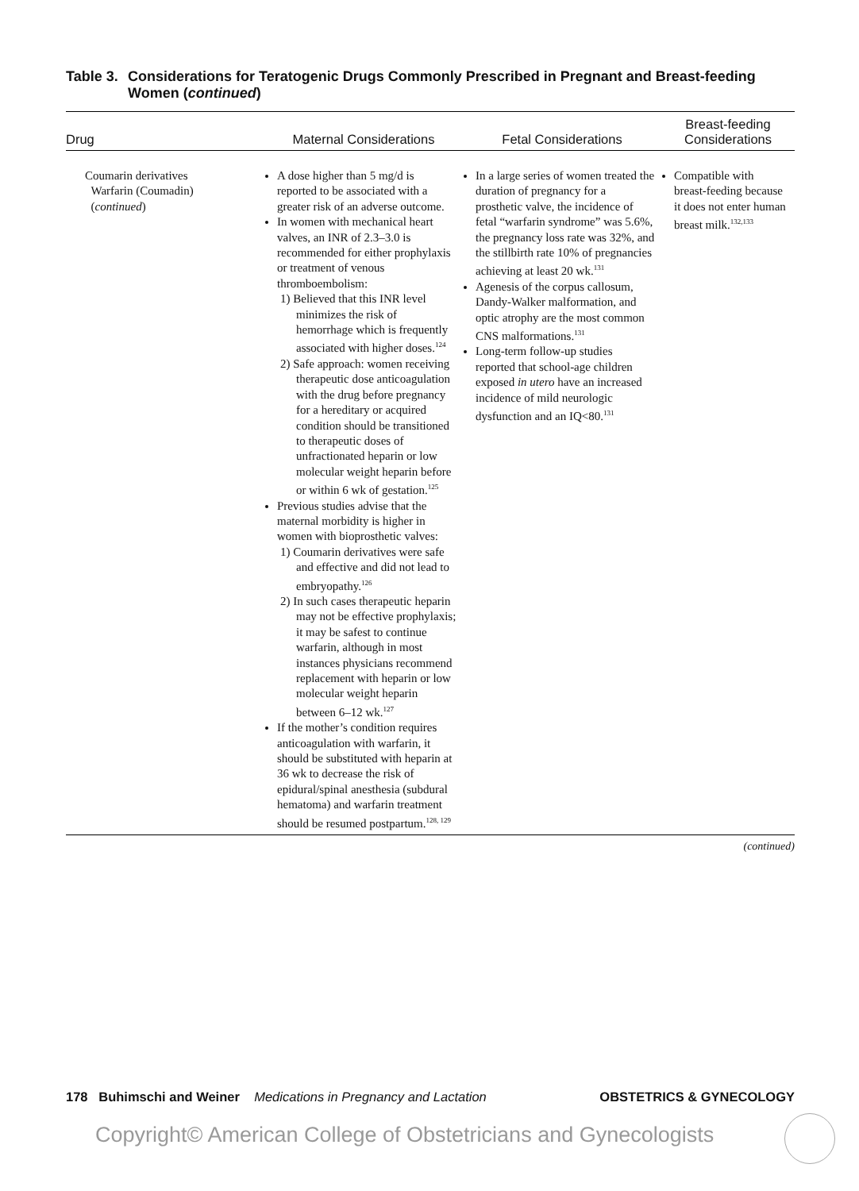Table 3. Considerations for Teratogenic Drugs Commonly Prescribed in Pregnant and Breast-feeding Women (continued)
| Drug | Maternal Considerations | Fetal Considerations | Breast-feeding Considerations |
| --- | --- | --- | --- |
| Coumarin derivatives Warfarin (Coumadin) ( continued ) | A dose higher than 5 mg/d is reported to be associated with a greater risk of an adverse outcome. In women with mechanical heart valves, an INR of 2.3–3.0 is recommended for either prophylaxis or treatment of venous thromboembolism: 1) Believed that this INR level minimizes the risk of hemorrhage which is frequently associated with higher doses.<sup>124</sup> 2) Safe approach: women receiving therapeutic dose anticoagulation with the drug before pregnancy for a hereditary or acquired condition should be transitioned to therapeutic doses of unfractionated heparin or low molecular weight heparin before or within 6 wk of gestation.<sup>125</sup> Previous studies advise that the maternal morbidity is higher in women with bioprosthetic valves: 1) Coumarin derivatives were safe and effective and did not lead to embryopathy.<sup>126</sup> 2) In such cases therapeutic heparin may not be effective prophylaxis; it may be safest to continue warfarin, although in most instances physicians recommend replacement with heparin or low molecular weight heparin between 6–12 wk.<sup>127</sup> If the mother’s condition requires anticoagulation with warfarin, it should be substituted with heparin at 36 wk to decrease the risk of epidural/spinal anesthesia (subdural hematoma) and warfarin treatment should be resumed postpartum.<sup>128, 129</sup> | In a large series of women treated the duration of pregnancy for a prosthetic valve, the incidence of fetal “warfarin syndrome” was 5.6%, the pregnancy loss rate was 32%, and the stillbirth rate 10% of pregnancies achieving at least 20 wk.<sup>131</sup> Agenesis of the corpus callosum, Dandy-Walker malformation, and optic atrophy are the most common CNS malformations.<sup>131</sup> Long-term follow-up studies reported that school-age children exposed in utero have an increased incidence of mild neurologic dysfunction and an IQ<80.<sup>131</sup> | Compatible with breast-feeding because it does not enter human breast milk.<sup>132,133</sup> |
(continued)
178 Buhimschi and Weiner Medications in Pregnancy and Lactation OBSTETRICS & GYNECOLOGY
Copyright© American College of Obstetricians and Gynecologists